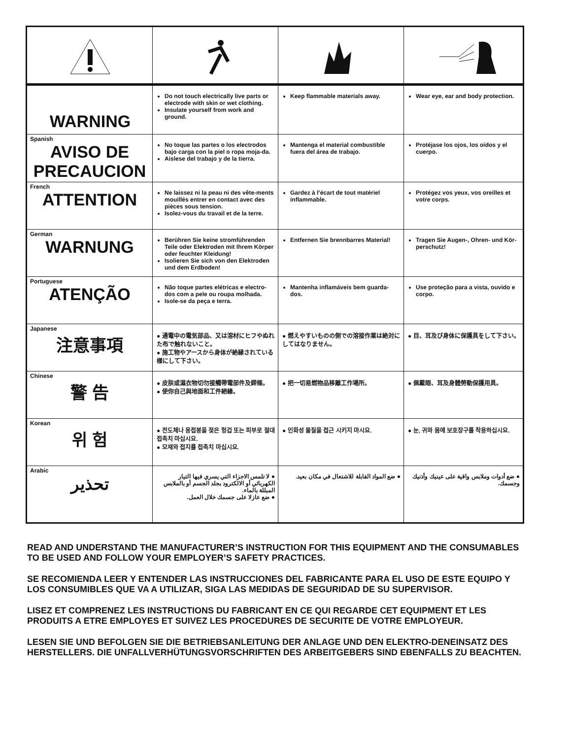| WARNING | Do not touch electrically live parts or electrode with skin or wet clothing. Insulate yourself from work and ground. | Keep flammable materials away. | Wear eye, ear and body protection. |
| Spanish AVISO DE PRECAUCION | No toque las partes o los electrodos bajo carga con la piel o ropa moja-da. Aislese del trabajo y de la tierra. | Mantenga el material combustible fuera del área de trabajo. | Protéjase los ojos, los oídos y el cuerpo. |
| French ATTENTION | Ne laissez ni la peau ni des vête-ments mouillés entrer en contact avec des pièces sous tension. Isolez-vous du travail et de la terre. | Gardez à l’écart de tout matériel inflammable. | Protégez vos yeux, vos oreilles et votre corps. |
| German WARNUNG | Berühren Sie keine stromführenden Teile oder Elektroden mit Ihrem Körper oder feuchter Kleidung! Isolieren Sie sich von den Elektroden und dem Erdboden! | Entfernen Sie brennbarres Material! | Tragen Sie Augen-, Ohren- und Kör-perschutz! |
| Portuguese ATENÇÃO | Não toque partes elétricas e electro-dos com a pele ou roupa molhada. Isole-se da peça e terra. | Mantenha inflamáveis bem guarda-dos. | Use proteção para a vista, ouvido e corpo. |
| Japanese 注意事項 | ● 通電中の電気部品、又は溶材にヒフやぬれた布で触れないこと。 ● 施工物やアースから身体が絶縁されている様にして下さい。 | ● 燃えやすいものの側での溶接作業は絶対にしてはなりません。 | ● 目、耳及び身体に保護具をして下さい。 |
| Chinese 警 告 | ● 皮肤或濕衣物切勿接觸帶電部件及銲條。 ● 使你自己與地面和工件絕緣。 | ● 把一切易燃物品移離工作場所。 | ● 佩戴眼、耳及身體勞動保護用具。 |
| Korean 위 험 | ● 전도체나 용접봉을 젖은 헝겁 또는 피부로 절대 접촉치 마십시요. ● 모재와 접지를 접촉치 마십시요. | ● 인화성 물질을 접근 시키지 마시요. | ● 눈, 귀와 몸에 보호장구를 착용하십시요. |
| Arabic تحذير | ● لا تلمس الاجزاء التي يسري فيها التيار الكهربائي أو الالكترود بجلد الجسم أو بالملابس المبللة بالماء. ● ضع عازلا على جسمك خلال العمل. | ● ضع المواد القابلة للاشتعال في مكان بعيد. | ● ضع أدوات وملابس واقية على عينيك وأذنيك وجسمك. |
READ AND UNDERSTAND THE MANUFACTURER’S INSTRUCTION FOR THIS EQUIPMENT AND THE CONSUMABLES TO BE USED AND FOLLOW YOUR EMPLOYER’S SAFETY PRACTICES.
SE RECOMIENDA LEER Y ENTENDER LAS INSTRUCCIONES DEL FABRICANTE PARA EL USO DE ESTE EQUIPO Y LOS CONSUMIBLES QUE VA A UTILIZAR, SIGA LAS MEDIDAS DE SEGURIDAD DE SU SUPERVISOR.
LISEZ ET COMPRENEZ LES INSTRUCTIONS DU FABRICANT EN CE QUI REGARDE CET EQUIPMENT ET LES PRODUITS A ETRE EMPLOYES ET SUIVEZ LES PROCEDURES DE SECURITE DE VOTRE EMPLOYEUR.
LESEN SIE UND BEFOLGEN SIE DIE BETRIEBSANLEITUNG DER ANLAGE UND DEN ELEKTRO-DENEINSATZ DES HERSTELLERS. DIE UNFALLVERHÜTUNGSVORSCHRIFTEN DES ARBEITGEBERS SIND EBENFALLS ZU BEACHTEN.